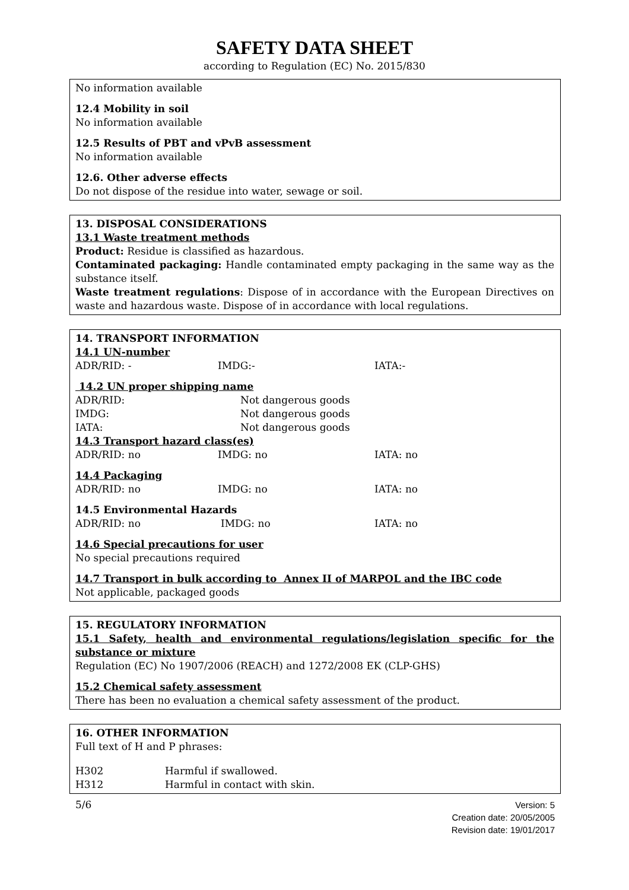SAFETY DATA SHEET
according to Regulation (EC) No. 2015/830
No information available
12.4 Mobility in soil
No information available
12.5 Results of PBT and vPvB assessment
No information available
12.6. Other adverse effects
Do not dispose of the residue into water, sewage or soil.
13. DISPOSAL CONSIDERATIONS
13.1 Waste treatment methods
Product: Residue is classified as hazardous.
Contaminated packaging: Handle contaminated empty packaging in the same way as the substance itself.
Waste treatment regulations: Dispose of in accordance with the European Directives on waste and hazardous waste. Dispose of in accordance with local regulations.
14. TRANSPORT INFORMATION
14.1 UN-number
| ADR/RID: - | IMDG:- | IATA:- |
14.2 UN proper shipping name
| ADR/RID: | Not dangerous goods |
| IMDG: | Not dangerous goods |
| IATA: | Not dangerous goods |
14.3 Transport hazard class(es)
| ADR/RID: no | IMDG: no | IATA: no |
14.4 Packaging
| ADR/RID: no | IMDG: no | IATA: no |
14.5 Environmental Hazards
| ADR/RID: no | IMDG: no | IATA: no |
14.6 Special precautions for user
No special precautions required
14.7 Transport in bulk according to Annex II of MARPOL and the IBC code
Not applicable, packaged goods
15. REGULATORY INFORMATION
15.1 Safety, health and environmental regulations/legislation specific for the substance or mixture
Regulation (EC) No 1907/2006 (REACH) and 1272/2008 EK (CLP-GHS)
15.2 Chemical safety assessment
There has been no evaluation a chemical safety assessment of the product.
16. OTHER INFORMATION
Full text of H and P phrases:
| H302 | Harmful if swallowed. |
| H312 | Harmful in contact with skin. |
5/6
Version: 5
Creation date: 20/05/2005
Revision date: 19/01/2017